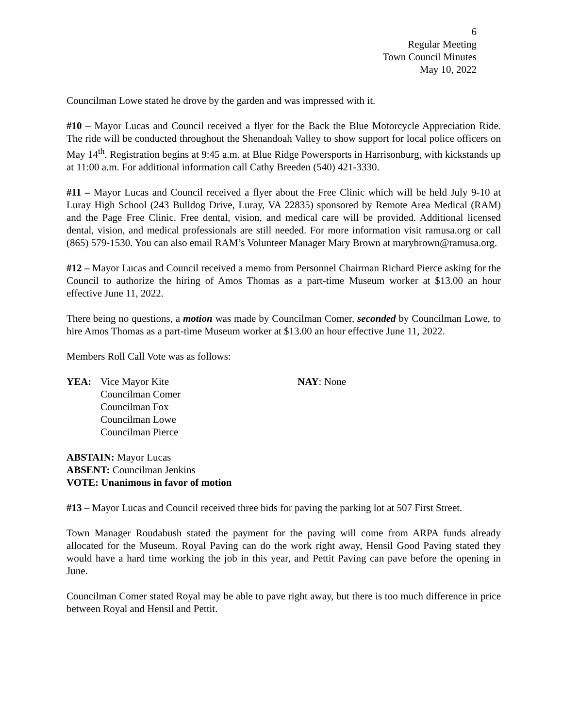6
Regular Meeting
Town Council Minutes
May 10, 2022
Councilman Lowe stated he drove by the garden and was impressed with it.
#10 – Mayor Lucas and Council received a flyer for the Back the Blue Motorcycle Appreciation Ride. The ride will be conducted throughout the Shenandoah Valley to show support for local police officers on May 14<sup>th</sup>. Registration begins at 9:45 a.m. at Blue Ridge Powersports in Harrisonburg, with kickstands up at 11:00 a.m. For additional information call Cathy Breeden (540) 421-3330.
#11 – Mayor Lucas and Council received a flyer about the Free Clinic which will be held July 9-10 at Luray High School (243 Bulldog Drive, Luray, VA 22835) sponsored by Remote Area Medical (RAM) and the Page Free Clinic. Free dental, vision, and medical care will be provided. Additional licensed dental, vision, and medical professionals are still needed. For more information visit ramusa.org or call (865) 579-1530. You can also email RAM’s Volunteer Manager Mary Brown at marybrown@ramusa.org.
#12 – Mayor Lucas and Council received a memo from Personnel Chairman Richard Pierce asking for the Council to authorize the hiring of Amos Thomas as a part-time Museum worker at $13.00 an hour effective June 11, 2022.
There being no questions, a motion was made by Councilman Comer, seconded by Councilman Lowe, to hire Amos Thomas as a part-time Museum worker at $13.00 an hour effective June 11, 2022.
Members Roll Call Vote was as follows:
YEA: Vice Mayor Kite
Councilman Comer
Councilman Fox
Councilman Lowe
Councilman Pierce
NAY: None
ABSTAIN: Mayor Lucas
ABSENT: Councilman Jenkins
VOTE: Unanimous in favor of motion
#13 – Mayor Lucas and Council received three bids for paving the parking lot at 507 First Street.
Town Manager Roudabush stated the payment for the paving will come from ARPA funds already allocated for the Museum. Royal Paving can do the work right away, Hensil Good Paving stated they would have a hard time working the job in this year, and Pettit Paving can pave before the opening in June.
Councilman Comer stated Royal may be able to pave right away, but there is too much difference in price between Royal and Hensil and Pettit.